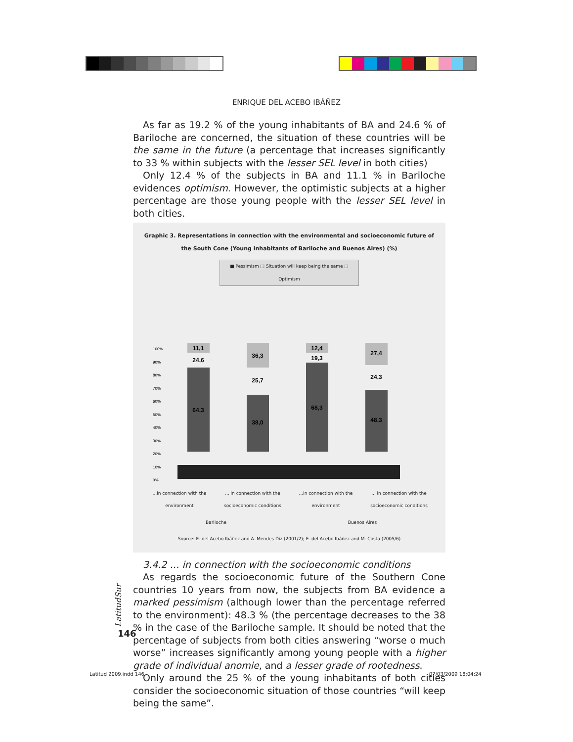ENRIQUE DEL ACEBO IBÁÑEZ
As far as 19.2 % of the young inhabitants of BA and 24.6 % of Bariloche are concerned, the situation of these countries will be the same in the future (a percentage that increases significantly to 33 % within subjects with the lesser SEL level in both cities)
Only 12.4 % of the subjects in BA and 11.1 % in Bariloche evidences optimism. However, the optimistic subjects at a higher percentage are those young people with the lesser SEL level in both cities.
Graphic 3. Representations in connection with the environmental and socioeconomic future of the South Cone (Young inhabitants of Bariloche and Buenos Aires) (%)
■ Pessimism □ Situation will keep being the same □ Optimism
100%
90%
80%
70%
60%
50%
40%
30%
20%
10%
0%
11,1
24,6
64,3
36,3
25,7
38,0
12,4
19,3
68,3
27,4
24,3
48,3
...in connection with the environment ... in connection with the socioeconomic conditions ...in connection with the environment ... in connection with the socioeconomic conditions
Bariloche Buenos Aires
Source: E. del Acebo Ibáñez and A. Mendes Diz (2001/2); E. del Acebo Ibáñez and M. Costa (2005/6)
3.4.2 … in connection with the socioeconomic conditions
As regards the socioeconomic future of the Southern Cone countries 10 years from now, the subjects from BA evidence a marked pessimism (although lower than the percentage referred to the environment): 48.3 % (the percentage decreases to the 38 % in the case of the Bariloche sample. It should be noted that the percentage of subjects from both cities answering “worse o much worse” increases significantly among young people with a higher grade of individual anomie, and a lesser grade of rootedness.
Only around the 25 % of the young inhabitants of both cities consider the socioeconomic situation of those countries “will keep being the same”.
LatitudSur
146
Latitud 2009.indd 146 07/03/2009 18:04:24